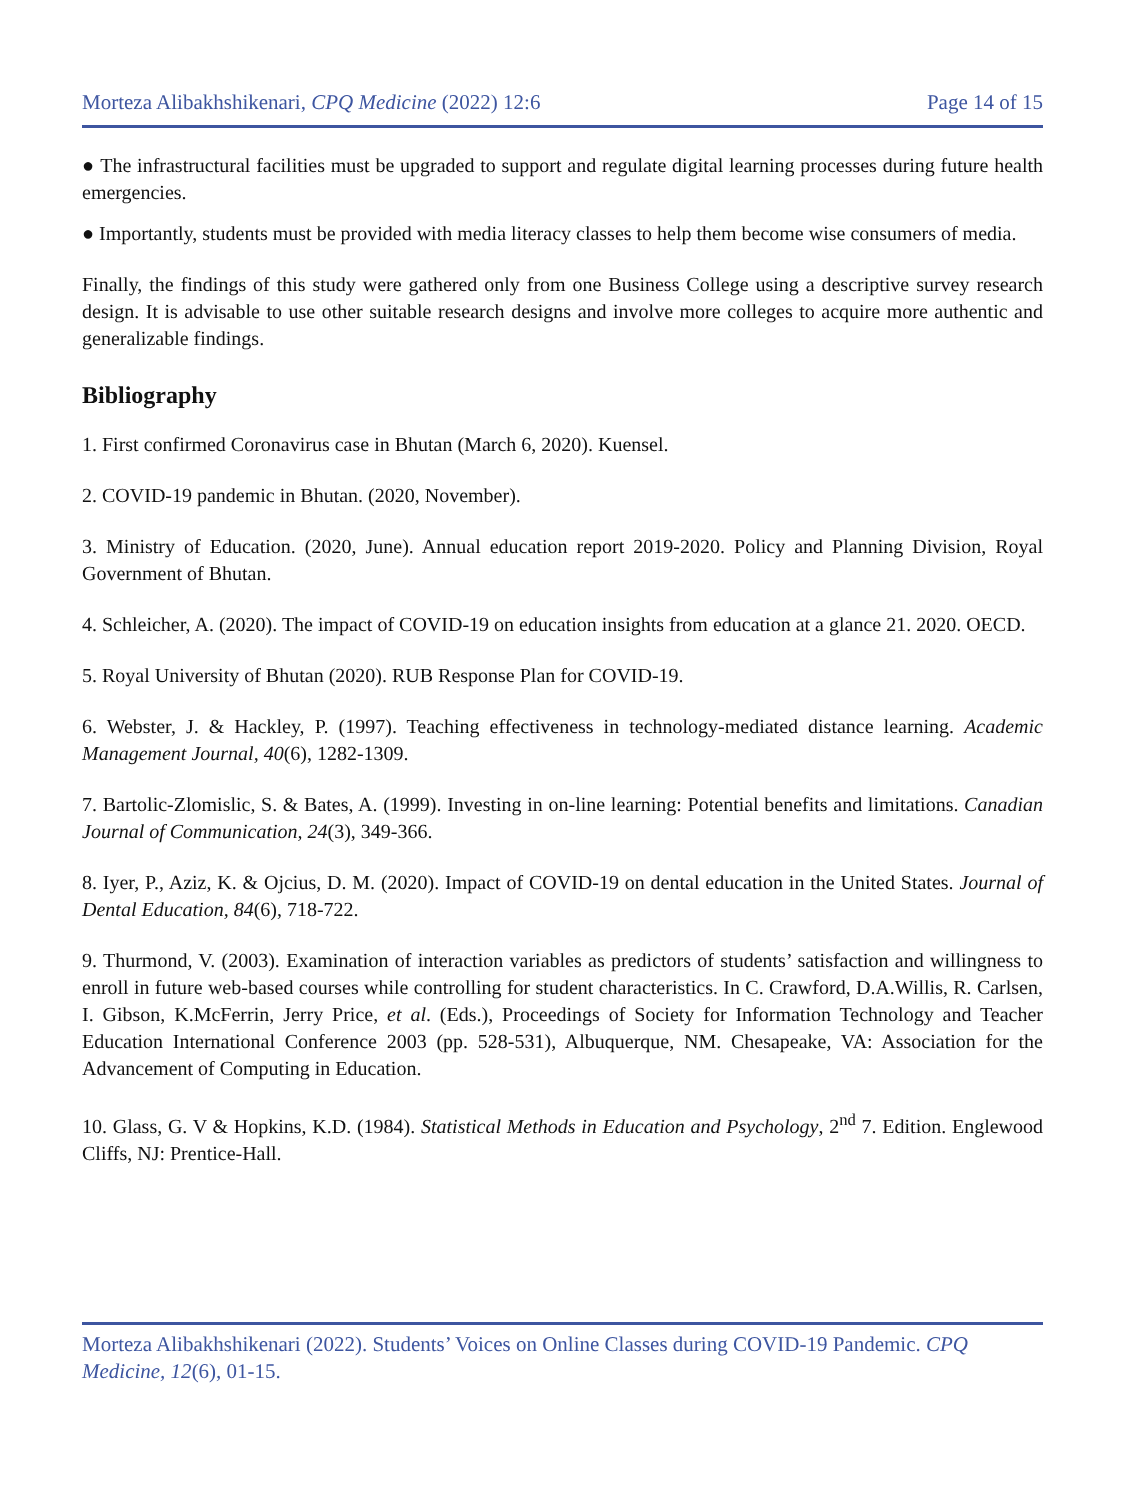Morteza Alibakhshikenari, CPQ Medicine (2022) 12:6 Page 14 of 15
● The infrastructural facilities must be upgraded to support and regulate digital learning processes during future health emergencies.
● Importantly, students must be provided with media literacy classes to help them become wise consumers of media.
Finally, the findings of this study were gathered only from one Business College using a descriptive survey research design. It is advisable to use other suitable research designs and involve more colleges to acquire more authentic and generalizable findings.
Bibliography
1. First confirmed Coronavirus case in Bhutan (March 6, 2020). Kuensel.
2. COVID-19 pandemic in Bhutan. (2020, November).
3. Ministry of Education. (2020, June). Annual education report 2019-2020. Policy and Planning Division, Royal Government of Bhutan.
4. Schleicher, A. (2020). The impact of COVID-19 on education insights from education at a glance 21. 2020. OECD.
5. Royal University of Bhutan (2020). RUB Response Plan for COVID-19.
6. Webster, J. & Hackley, P. (1997). Teaching effectiveness in technology-mediated distance learning. Academic Management Journal, 40(6), 1282-1309.
7. Bartolic-Zlomislic, S. & Bates, A. (1999). Investing in on-line learning: Potential benefits and limitations. Canadian Journal of Communication, 24(3), 349-366.
8. Iyer, P., Aziz, K. & Ojcius, D. M. (2020). Impact of COVID-19 on dental education in the United States. Journal of Dental Education, 84(6), 718-722.
9. Thurmond, V. (2003). Examination of interaction variables as predictors of students’ satisfaction and willingness to enroll in future web-based courses while controlling for student characteristics. In C. Crawford, D.A.Willis, R. Carlsen, I. Gibson, K.McFerrin, Jerry Price, et al. (Eds.), Proceedings of Society for Information Technology and Teacher Education International Conference 2003 (pp. 528-531), Albuquerque, NM. Chesapeake, VA: Association for the Advancement of Computing in Education.
10. Glass, G. V & Hopkins, K.D. (1984). Statistical Methods in Education and Psychology, 2<sup>nd</sup> 7. Edition. Englewood Cliffs, NJ: Prentice-Hall.
Morteza Alibakhshikenari (2022). Students’ Voices on Online Classes during COVID-19 Pandemic. CPQ Medicine, 12(6), 01-15.